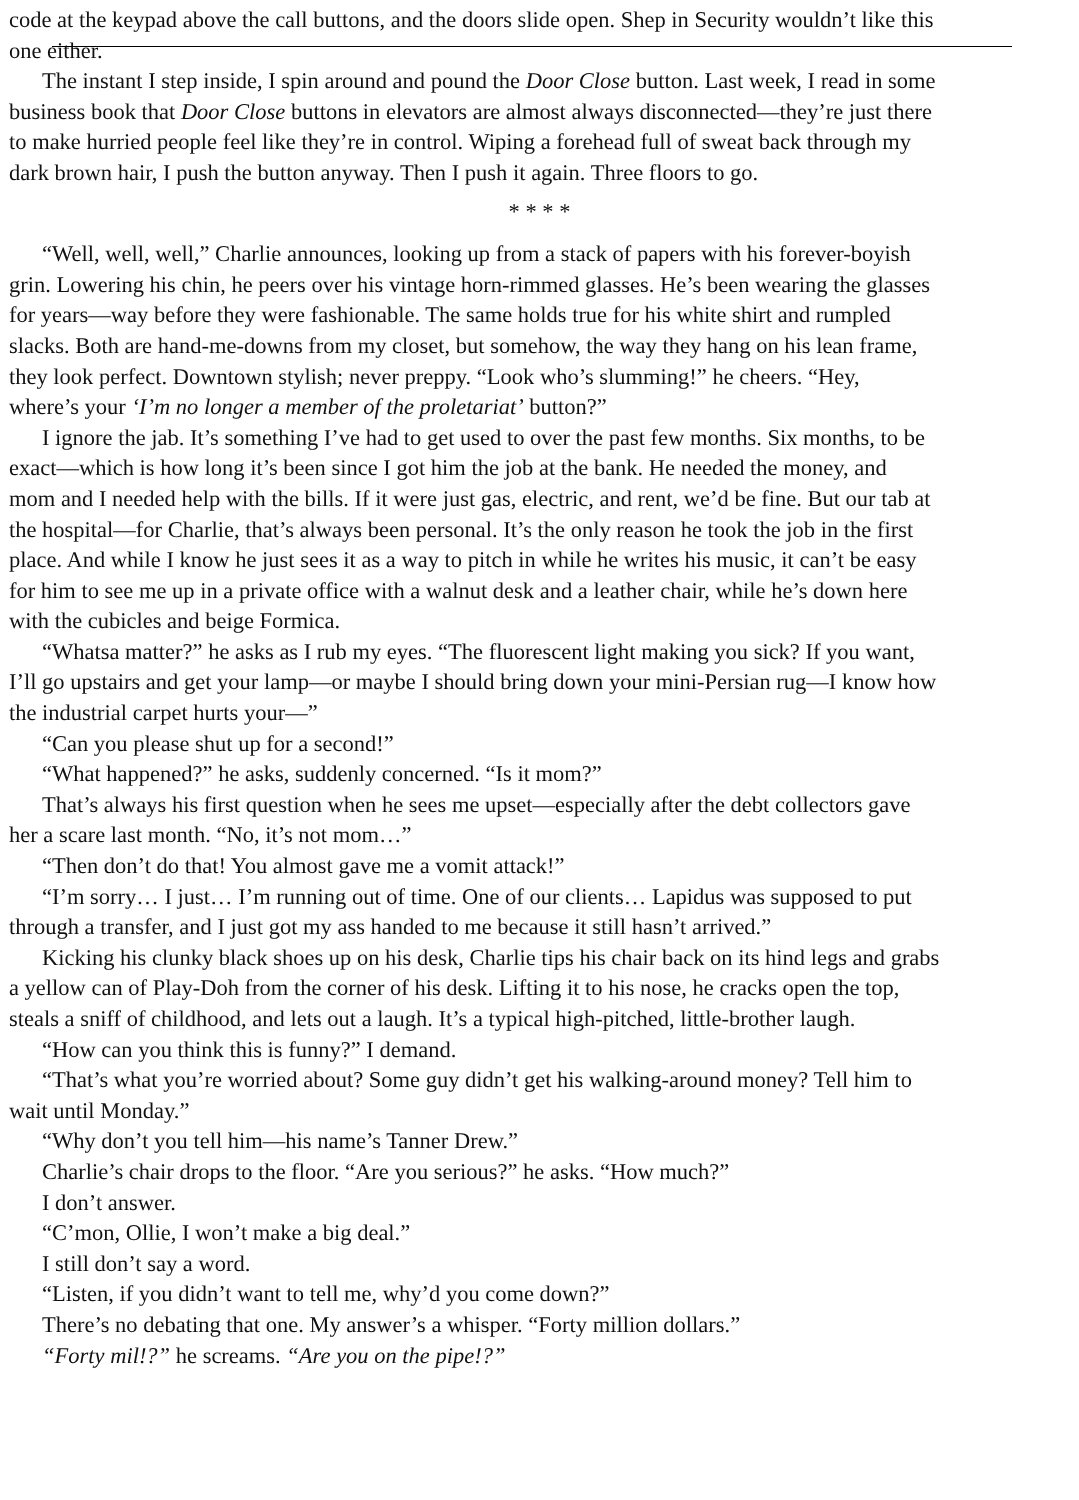code at the keypad above the call buttons, and the doors slide open. Shep in Security wouldn’t like this
one either.
The instant I step inside, I spin around and pound the Door Close button. Last week, I read in some
business book that Door Close buttons in elevators are almost always disconnected—they’re just there
to make hurried people feel like they’re in control. Wiping a forehead full of sweat back through my
dark brown hair, I push the button anyway. Then I push it again. Three floors to go.
* * * *
“Well, well, well,” Charlie announces, looking up from a stack of papers with his forever-boyish
grin. Lowering his chin, he peers over his vintage horn-rimmed glasses. He’s been wearing the glasses
for years—way before they were fashionable. The same holds true for his white shirt and rumpled
slacks. Both are hand-me-downs from my closet, but somehow, the way they hang on his lean frame,
they look perfect. Downtown stylish; never preppy. “Look who’s slumming!” he cheers. “Hey,
where’s your ‘I’m no longer a member of the proletariat’ button?”
I ignore the jab. It’s something I’ve had to get used to over the past few months. Six months, to be
exact—which is how long it’s been since I got him the job at the bank. He needed the money, and
mom and I needed help with the bills. If it were just gas, electric, and rent, we’d be fine. But our tab at
the hospital—for Charlie, that’s always been personal. It’s the only reason he took the job in the first
place. And while I know he just sees it as a way to pitch in while he writes his music, it can’t be easy
for him to see me up in a private office with a walnut desk and a leather chair, while he’s down here
with the cubicles and beige Formica.
“Whatsa matter?” he asks as I rub my eyes. “The fluorescent light making you sick? If you want,
I’ll go upstairs and get your lamp—or maybe I should bring down your mini-Persian rug—I know how
the industrial carpet hurts your—”
“Can you please shut up for a second!”
“What happened?” he asks, suddenly concerned. “Is it mom?”
That’s always his first question when he sees me upset—especially after the debt collectors gave
her a scare last month. “No, it’s not mom…”
“Then don’t do that! You almost gave me a vomit attack!”
“I’m sorry… I just… I’m running out of time. One of our clients… Lapidus was supposed to put
through a transfer, and I just got my ass handed to me because it still hasn’t arrived.”
Kicking his clunky black shoes up on his desk, Charlie tips his chair back on its hind legs and grabs
a yellow can of Play-Doh from the corner of his desk. Lifting it to his nose, he cracks open the top,
steals a sniff of childhood, and lets out a laugh. It’s a typical high-pitched, little-brother laugh.
“How can you think this is funny?” I demand.
“That’s what you’re worried about? Some guy didn’t get his walking-around money? Tell him to
wait until Monday.”
“Why don’t you tell him—his name’s Tanner Drew.”
Charlie’s chair drops to the floor. “Are you serious?” he asks. “How much?”
I don’t answer.
“C’mon, Ollie, I won’t make a big deal.”
I still don’t say a word.
“Listen, if you didn’t want to tell me, why’d you come down?”
There’s no debating that one. My answer’s a whisper. “Forty million dollars.”
“Forty mil!?” he screams. “Are you on the pipe!?”